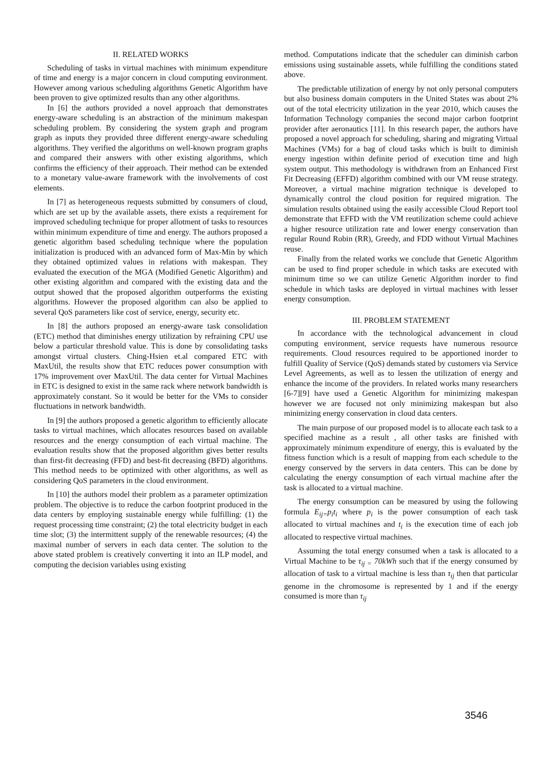II. RELATED WORKS
Scheduling of tasks in virtual machines with minimum expenditure of time and energy is a major concern in cloud computing environment. However among various scheduling algorithms Genetic Algorithm have been proven to give optimized results than any other algorithms.
In [6] the authors provided a novel approach that demonstrates energy-aware scheduling is an abstraction of the minimum makespan scheduling problem. By considering the system graph and program graph as inputs they provided three different energy-aware scheduling algorithms. They verified the algorithms on well-known program graphs and compared their answers with other existing algorithms, which confirms the efficiency of their approach. Their method can be extended to a monetary value-aware framework with the involvements of cost elements.
In [7] as heterogeneous requests submitted by consumers of cloud, which are set up by the available assets, there exists a requirement for improved scheduling technique for proper allotment of tasks to resources within minimum expenditure of time and energy. The authors proposed a genetic algorithm based scheduling technique where the population initialization is produced with an advanced form of Max-Min by which they obtained optimized values in relations with makespan. They evaluated the execution of the MGA (Modified Genetic Algorithm) and other existing algorithm and compared with the existing data and the output showed that the proposed algorithm outperforms the existing algorithms. However the proposed algorithm can also be applied to several QoS parameters like cost of service, energy, security etc.
In [8] the authors proposed an energy-aware task consolidation (ETC) method that diminishes energy utilization by refraining CPU use below a particular threshold value. This is done by consolidating tasks amongst virtual clusters. Ching-Hsien et.al compared ETC with MaxUtil, the results show that ETC reduces power consumption with 17% improvement over MaxUtil. The data center for Virtual Machines in ETC is designed to exist in the same rack where network bandwidth is approximately constant. So it would be better for the VMs to consider fluctuations in network bandwidth.
In [9] the authors proposed a genetic algorithm to efficiently allocate tasks to virtual machines, which allocates resources based on available resources and the energy consumption of each virtual machine. The evaluation results show that the proposed algorithm gives better results than first-fit decreasing (FFD) and best-fit decreasing (BFD) algorithms. This method needs to be optimized with other algorithms, as well as considering QoS parameters in the cloud environment.
In [10] the authors model their problem as a parameter optimization problem. The objective is to reduce the carbon footprint produced in the data centers by employing sustainable energy while fulfilling: (1) the request processing time constraint; (2) the total electricity budget in each time slot; (3) the intermittent supply of the renewable resources; (4) the maximal number of servers in each data center. The solution to the above stated problem is creatively converting it into an ILP model, and computing the decision variables using existing
method. Computations indicate that the scheduler can diminish carbon emissions using sustainable assets, while fulfilling the conditions stated above.
The predictable utilization of energy by not only personal computers but also business domain computers in the United States was about 2% out of the total electricity utilization in the year 2010, which causes the Information Technology companies the second major carbon footprint provider after aeronautics [11]. In this research paper, the authors have proposed a novel approach for scheduling, sharing and migrating Virtual Machines (VMs) for a bag of cloud tasks which is built to diminish energy ingestion within definite period of execution time and high system output. This methodology is withdrawn from an Enhanced First Fit Decreasing (EFFD) algorithm combined with our VM reuse strategy. Moreover, a virtual machine migration technique is developed to dynamically control the cloud position for required migration. The simulation results obtained using the easily accessible Cloud Report tool demonstrate that EFFD with the VM reutilization scheme could achieve a higher resource utilization rate and lower energy conservation than regular Round Robin (RR), Greedy, and FDD without Virtual Machines reuse.
Finally from the related works we conclude that Genetic Algorithm can be used to find proper schedule in which tasks are executed with minimum time so we can utilize Genetic Algorithm inorder to find schedule in which tasks are deployed in virtual machines with lesser energy consumption.
III. PROBLEM STATEMENT
In accordance with the technological advancement in cloud computing environment, service requests have numerous resource requirements. Cloud resources required to be apportioned inorder to fulfill Quality of Service (QoS) demands stated by customers via Service Level Agreements, as well as to lessen the utilization of energy and enhance the income of the providers. In related works many researchers [6-7][9] have used a Genetic Algorithm for minimizing makespan however we are focused not only minimizing makespan but also minimizing energy conservation in cloud data centers.
The main purpose of our proposed model is to allocate each task to a specified machine as a result , all other tasks are finished with approximately minimum expenditure of energy, this is evaluated by the fitness function which is a result of mapping from each schedule to the energy conserved by the servers in data centers. This can be done by calculating the energy consumption of each virtual machine after the task is allocated to a virtual machine.
The energy consumption can be measured by using the following formula E<sub>ij=</sub>p<sub>i</sub>t<sub>i</sub> where p<sub>i</sub> is the power consumption of each task allocated to virtual machines and t<sub>i</sub> is the execution time of each job allocated to respective virtual machines.
Assuming the total energy consumed when a task is allocated to a Virtual Machine to be τ<sub>ij =</sub> 70kWh such that if the energy consumed by allocation of task to a virtual machine is less than τ<sub>ij</sub> then that particular genome in the chromosome is represented by 1 and if the energy consumed is more than τ<sub>ij</sub>
3546